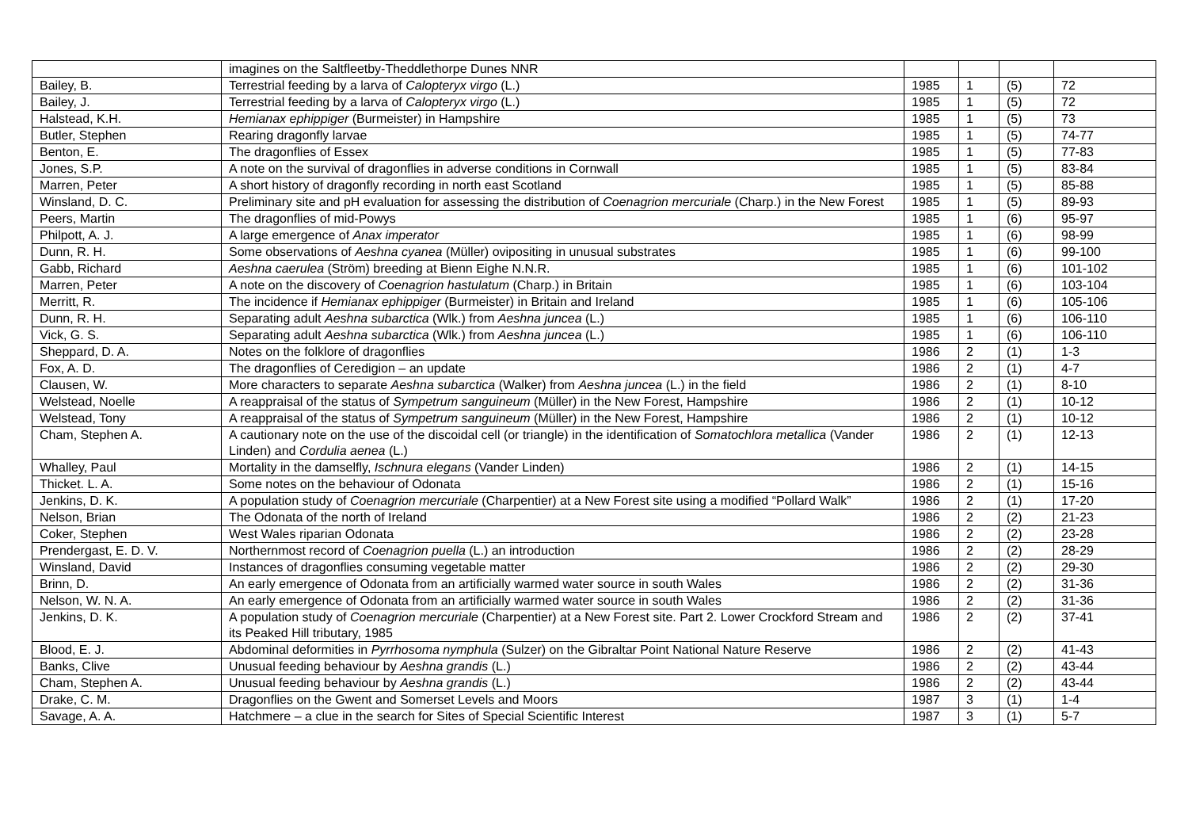| | imagines on the Saltfleetby-Theddlethorpe Dunes NNR | | | | |
| Bailey, B. | Terrestrial feeding by a larva of Calopteryx virgo (L.) | 1985 | 1 | (5) | 72 |
| Bailey, J. | Terrestrial feeding by a larva of Calopteryx virgo (L.) | 1985 | 1 | (5) | 72 |
| Halstead, K.H. | Hemianax ephippiger (Burmeister) in Hampshire | 1985 | 1 | (5) | 73 |
| Butler, Stephen | Rearing dragonfly larvae | 1985 | 1 | (5) | 74-77 |
| Benton, E. | The dragonflies of Essex | 1985 | 1 | (5) | 77-83 |
| Jones, S.P. | A note on the survival of dragonflies in adverse conditions in Cornwall | 1985 | 1 | (5) | 83-84 |
| Marren, Peter | A short history of dragonfly recording in north east Scotland | 1985 | 1 | (5) | 85-88 |
| Winsland, D. C. | Preliminary site and pH evaluation for assessing the distribution of Coenagrion mercuriale (Charp.) in the New Forest | 1985 | 1 | (5) | 89-93 |
| Peers, Martin | The dragonflies of mid-Powys | 1985 | 1 | (6) | 95-97 |
| Philpott, A. J. | A large emergence of Anax imperator | 1985 | 1 | (6) | 98-99 |
| Dunn, R. H. | Some observations of Aeshna cyanea (Müller) ovipositing in unusual substrates | 1985 | 1 | (6) | 99-100 |
| Gabb, Richard | Aeshna caerulea (Ström) breeding at Bienn Eighe N.N.R. | 1985 | 1 | (6) | 101-102 |
| Marren, Peter | A note on the discovery of Coenagrion hastulatum (Charp.) in Britain | 1985 | 1 | (6) | 103-104 |
| Merritt, R. | The incidence if Hemianax ephippiger (Burmeister) in Britain and Ireland | 1985 | 1 | (6) | 105-106 |
| Dunn, R. H. | Separating adult Aeshna subarctica (Wlk.) from Aeshna juncea (L.) | 1985 | 1 | (6) | 106-110 |
| Vick, G. S. | Separating adult Aeshna subarctica (Wlk.) from Aeshna juncea (L.) | 1985 | 1 | (6) | 106-110 |
| Sheppard, D. A. | Notes on the folklore of dragonflies | 1986 | 2 | (1) | 1-3 |
| Fox, A. D. | The dragonflies of Ceredigion – an update | 1986 | 2 | (1) | 4-7 |
| Clausen, W. | More characters to separate Aeshna subarctica (Walker) from Aeshna juncea (L.) in the field | 1986 | 2 | (1) | 8-10 |
| Welstead, Noelle | A reappraisal of the status of Sympetrum sanguineum (Müller) in the New Forest, Hampshire | 1986 | 2 | (1) | 10-12 |
| Welstead, Tony | A reappraisal of the status of Sympetrum sanguineum (Müller) in the New Forest, Hampshire | 1986 | 2 | (1) | 10-12 |
| Cham, Stephen A. | A cautionary note on the use of the discoidal cell (or triangle) in the identification of Somatochlora metallica (Vander Linden) and Cordulia aenea (L.) | 1986 | 2 | (1) | 12-13 |
| Whalley, Paul | Mortality in the damselfly, Ischnura elegans (Vander Linden) | 1986 | 2 | (1) | 14-15 |
| Thicket. L. A. | Some notes on the behaviour of Odonata | 1986 | 2 | (1) | 15-16 |
| Jenkins, D. K. | A population study of Coenagrion mercuriale (Charpentier) at a New Forest site using a modified “Pollard Walk” | 1986 | 2 | (1) | 17-20 |
| Nelson, Brian | The Odonata of the north of Ireland | 1986 | 2 | (2) | 21-23 |
| Coker, Stephen | West Wales riparian Odonata | 1986 | 2 | (2) | 23-28 |
| Prendergast, E. D. V. | Northernmost record of Coenagrion puella (L.) an introduction | 1986 | 2 | (2) | 28-29 |
| Winsland, David | Instances of dragonflies consuming vegetable matter | 1986 | 2 | (2) | 29-30 |
| Brinn, D. | An early emergence of Odonata from an artificially warmed water source in south Wales | 1986 | 2 | (2) | 31-36 |
| Nelson, W. N. A. | An early emergence of Odonata from an artificially warmed water source in south Wales | 1986 | 2 | (2) | 31-36 |
| Jenkins, D. K. | A population study of Coenagrion mercuriale (Charpentier) at a New Forest site. Part 2. Lower Crockford Stream and its Peaked Hill tributary, 1985 | 1986 | 2 | (2) | 37-41 |
| Blood, E. J. | Abdominal deformities in Pyrrhosoma nymphula (Sulzer) on the Gibraltar Point National Nature Reserve | 1986 | 2 | (2) | 41-43 |
| Banks, Clive | Unusual feeding behaviour by Aeshna grandis (L.) | 1986 | 2 | (2) | 43-44 |
| Cham, Stephen A. | Unusual feeding behaviour by Aeshna grandis (L.) | 1986 | 2 | (2) | 43-44 |
| Drake, C. M. | Dragonflies on the Gwent and Somerset Levels and Moors | 1987 | 3 | (1) | 1-4 |
| Savage, A. A. | Hatchmere – a clue in the search for Sites of Special Scientific Interest | 1987 | 3 | (1) | 5-7 |